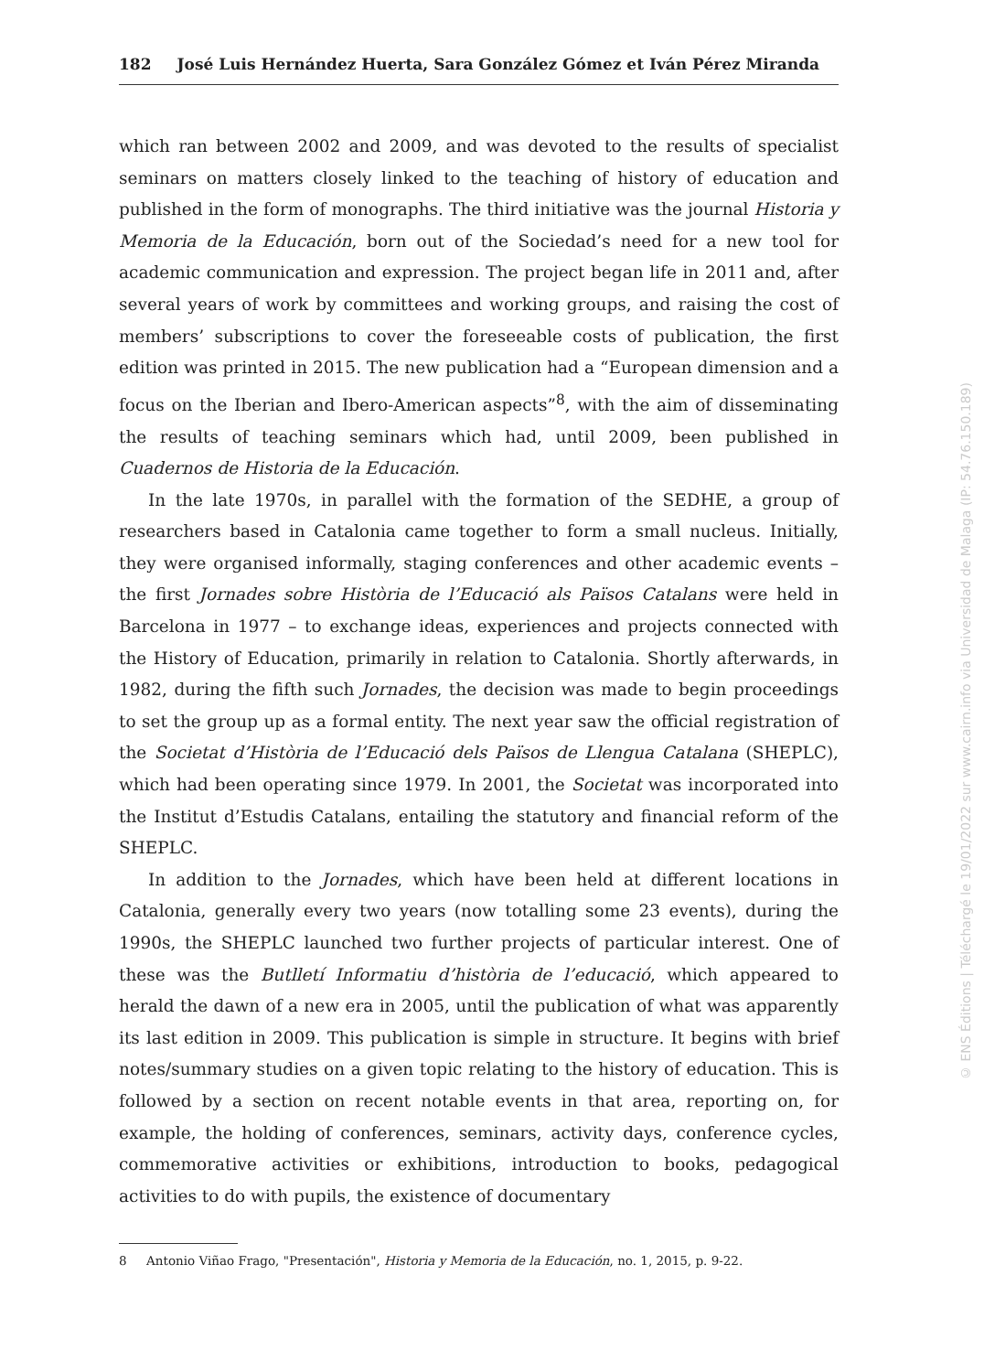182 José Luis Hernández Huerta, Sara González Gómez et Iván Pérez Miranda
which ran between 2002 and 2009, and was devoted to the results of specialist seminars on matters closely linked to the teaching of history of education and published in the form of monographs. The third initiative was the journal Historia y Memoria de la Educación, born out of the Sociedad’s need for a new tool for academic communication and expression. The project began life in 2011 and, after several years of work by committees and working groups, and raising the cost of members’ subscriptions to cover the foreseeable costs of publication, the first edition was printed in 2015. The new publication had a “European dimension and a focus on the Iberian and Ibero-American aspects”<sup>8</sup>, with the aim of disseminating the results of teaching seminars which had, until 2009, been published in Cuadernos de Historia de la Educación.
In the late 1970s, in parallel with the formation of the SEDHE, a group of researchers based in Catalonia came together to form a small nucleus. Initially, they were organised informally, staging conferences and other academic events – the first Jornades sobre Història de l’Educació als Països Catalans were held in Barcelona in 1977 – to exchange ideas, experiences and projects connected with the History of Education, primarily in relation to Catalonia. Shortly afterwards, in 1982, during the fifth such Jornades, the decision was made to begin proceedings to set the group up as a formal entity. The next year saw the official registration of the Societat d’Història de l’Educació dels Països de Llengua Catalana (SHEPLC), which had been operating since 1979. In 2001, the Societat was incorporated into the Institut d’Estudis Catalans, entailing the statutory and financial reform of the SHEPLC.
In addition to the Jornades, which have been held at different locations in Catalonia, generally every two years (now totalling some 23 events), during the 1990s, the SHEPLC launched two further projects of particular interest. One of these was the Butlletí Informatiu d’història de l’educació, which appeared to herald the dawn of a new era in 2005, until the publication of what was apparently its last edition in 2009. This publication is simple in structure. It begins with brief notes/summary studies on a given topic relating to the history of education. This is followed by a section on recent notable events in that area, reporting on, for example, the holding of conferences, seminars, activity days, conference cycles, commemorative activities or exhibitions, introduction to books, pedagogical activities to do with pupils, the existence of documentary
8 Antonio Viñao Frago, "Presentación", Historia y Memoria de la Educación, no. 1, 2015, p. 9-22.
© ENS Éditions | Téléchargé le 19/01/2022 sur www.cairn.info via Universidad de Malaga (IP: 54.76.150.189)